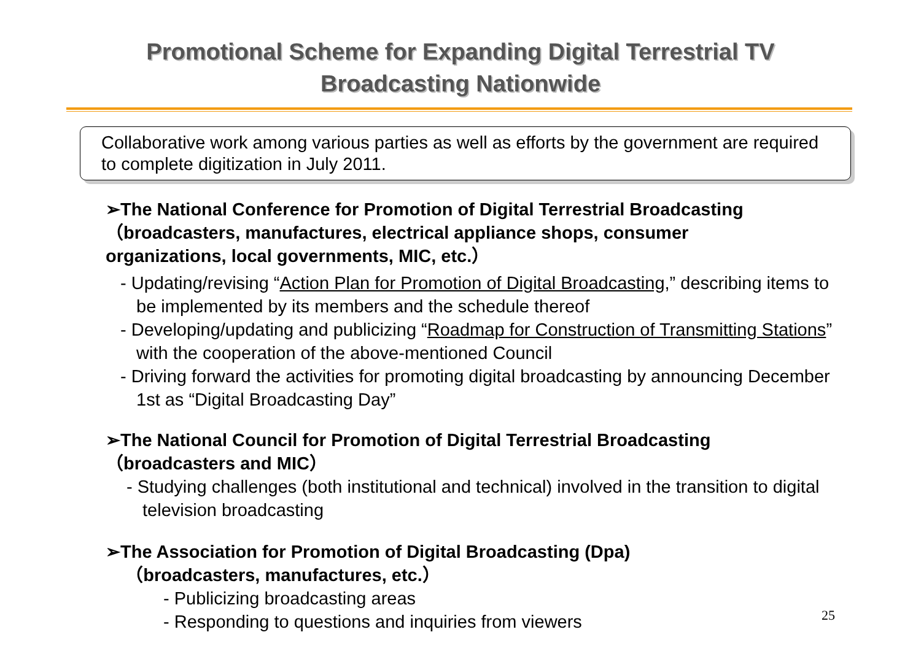Promotional Scheme for Expanding Digital Terrestrial TV
Broadcasting Nationwide
Collaborative work among various parties as well as efforts by the government are required to complete digitization in July 2011.
➢The National Conference for Promotion of Digital Terrestrial Broadcasting（broadcasters, manufactures, electrical appliance shops, consumer organizations, local governments, MIC, etc.）
- Updating/revising “Action Plan for Promotion of Digital Broadcasting,” describing items to be implemented by its members and the schedule thereof
- Developing/updating and publicizing “Roadmap for Construction of Transmitting Stations” with the cooperation of the above-mentioned Council
- Driving forward the activities for promoting digital broadcasting by announcing December 1st as “Digital Broadcasting Day”
➢The National Council for Promotion of Digital Terrestrial Broadcasting（broadcasters and MIC）
- Studying challenges (both institutional and technical) involved in the transition to digital television broadcasting
➢The Association for Promotion of Digital Broadcasting (Dpa)
（broadcasters, manufactures, etc.）
- Publicizing broadcasting areas
- Responding to questions and inquiries from viewers
25